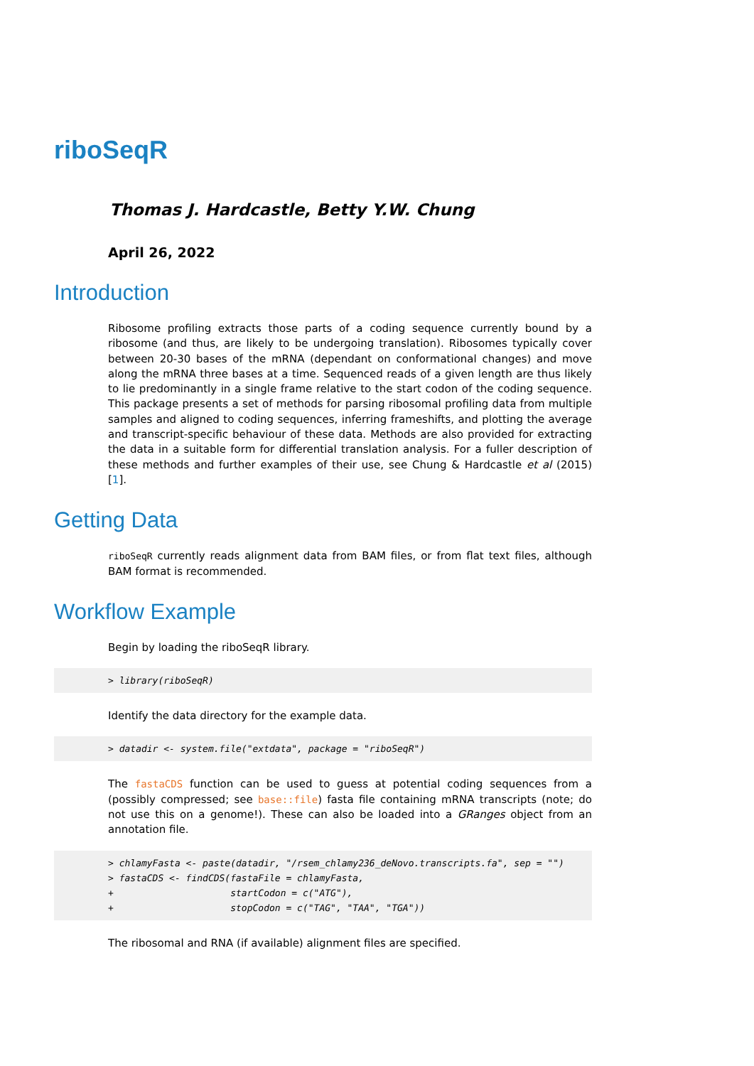riboSeqR
Thomas J. Hardcastle, Betty Y.W. Chung
April 26, 2022
Introduction
Ribosome profiling extracts those parts of a coding sequence currently bound by a ribosome (and thus, are likely to be undergoing translation). Ribosomes typically cover between 20-30 bases of the mRNA (dependant on conformational changes) and move along the mRNA three bases at a time. Sequenced reads of a given length are thus likely to lie predominantly in a single frame relative to the start codon of the coding sequence. This package presents a set of methods for parsing ribosomal profiling data from multiple samples and aligned to coding sequences, inferring frameshifts, and plotting the average and transcript-specific behaviour of these data. Methods are also provided for extracting the data in a suitable form for differential translation analysis. For a fuller description of these methods and further examples of their use, see Chung & Hardcastle et al (2015) [1].
Getting Data
riboSeqR currently reads alignment data from BAM files, or from flat text files, although BAM format is recommended.
Workflow Example
Begin by loading the riboSeqR library.
> library(riboSeqR)
Identify the data directory for the example data.
> datadir <- system.file("extdata", package = "riboSeqR")
The fastaCDS function can be used to guess at potential coding sequences from a (possibly compressed; see base::file) fasta file containing mRNA transcripts (note; do not use this on a genome!). These can also be loaded into a GRanges object from an annotation file.
> chlamyFasta <- paste(datadir, "/rsem_chlamy236_deNovo.transcripts.fa", sep = "")
> fastaCDS <- findCDS(fastaFile = chlamyFasta,
+                     startCodon = c("ATG"),
+                     stopCodon = c("TAG", "TAA", "TGA"))
The ribosomal and RNA (if available) alignment files are specified.